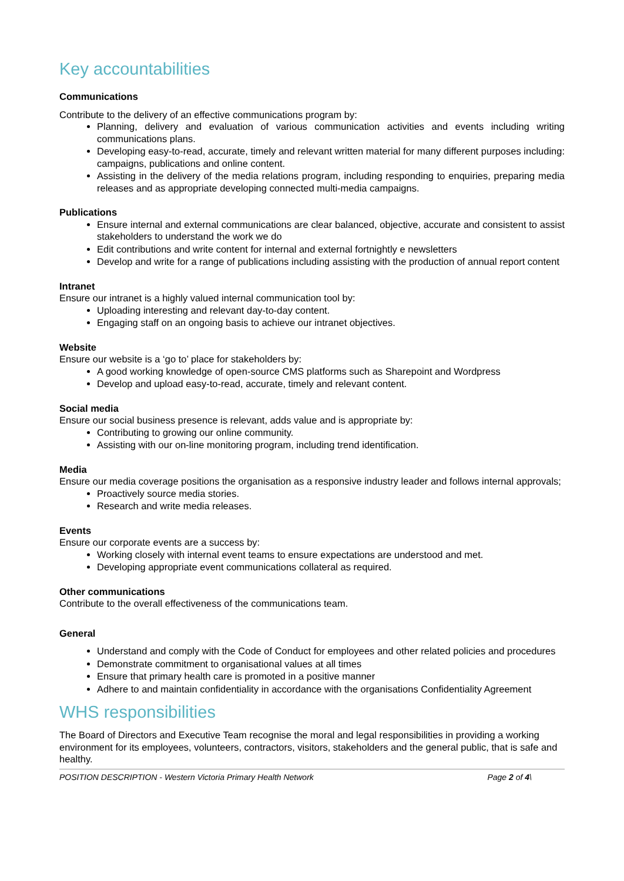Key accountabilities
Communications
Contribute to the delivery of an effective communications program by:
Planning, delivery and evaluation of various communication activities and events including writing communications plans.
Developing easy-to-read, accurate, timely and relevant written material for many different purposes including: campaigns, publications and online content.
Assisting in the delivery of the media relations program, including responding to enquiries, preparing media releases and as appropriate developing connected multi-media campaigns.
Publications
Ensure internal and external communications are clear balanced, objective, accurate and consistent to assist stakeholders to understand the work we do
Edit contributions and write content for internal and external fortnightly e newsletters
Develop and write for a range of publications including assisting with the production of annual report content
Intranet
Ensure our intranet is a highly valued internal communication tool by:
Uploading interesting and relevant day-to-day content.
Engaging staff on an ongoing basis to achieve our intranet objectives.
Website
Ensure our website is a ‘go to’ place for stakeholders by:
A good working knowledge of open-source CMS platforms such as Sharepoint and Wordpress
Develop and upload easy-to-read, accurate, timely and relevant content.
Social media
Ensure our social business presence is relevant, adds value and is appropriate by:
Contributing to growing our online community.
Assisting with our on-line monitoring program, including trend identification.
Media
Ensure our media coverage positions the organisation as a responsive industry leader and follows internal approvals;
Proactively source media stories.
Research and write media releases.
Events
Ensure our corporate events are a success by:
Working closely with internal event teams to ensure expectations are understood and met.
Developing appropriate event communications collateral as required.
Other communications
Contribute to the overall effectiveness of the communications team.
General
Understand and comply with the Code of Conduct for employees and other related policies and procedures
Demonstrate commitment to organisational values at all times
Ensure that primary health care is promoted in a positive manner
Adhere to and maintain confidentiality in accordance with the organisations Confidentiality Agreement
WHS responsibilities
The Board of Directors and Executive Team recognise the moral and legal responsibilities in providing a working environment for its employees, volunteers, contractors, visitors, stakeholders and the general public, that is safe and healthy.
POSITION DESCRIPTION - Western Victoria Primary Health Network Page 2 of 4\